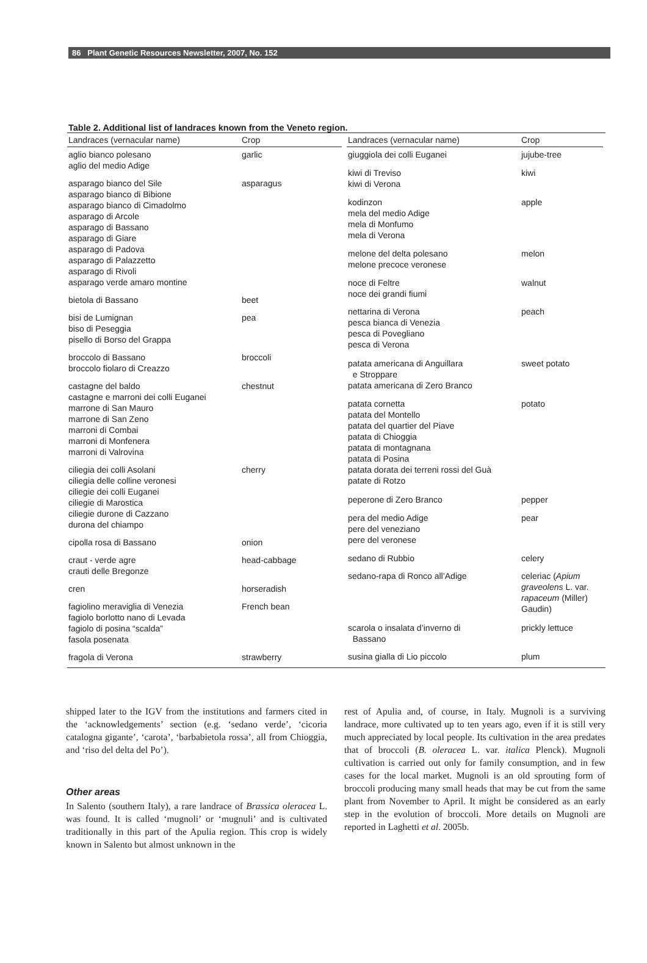86 Plant Genetic Resources Newsletter, 2007, No. 152
Table 2. Additional list of landraces known from the Veneto region.
| Landraces (vernacular name) | Crop |
| --- | --- |
| aglio bianco polesano aglio del medio Adige | garlic |
| asparago bianco del Sile asparago bianco di Bibione asparago bianco di Cimadolmo asparago di Arcole asparago di Bassano asparago di Giare asparago di Padova asparago di Palazzetto asparago di Rivoli asparago verde amaro montine | asparagus |
| bietola di Bassano | beet |
| bisi de Lumignan biso di Peseggia pisello di Borso del Grappa | pea |
| broccolo di Bassano broccolo fiolaro di Creazzo | broccoli |
| castagne del baldo castagne e marroni dei colli Euganei marrone di San Mauro marrone di San Zeno marroni di Combai marroni di Monfenera marroni di Valrovina | chestnut |
| ciliegia dei colli Asolani ciliegia delle colline veronesi ciliegie dei colli Euganei ciliegie di Marostica ciliegie durone di Cazzano durona del chiampo | cherry |
| cipolla rosa di Bassano | onion |
| craut - verde agre crauti delle Bregonze | head-cabbage |
| cren | horseradish |
| fagiolino meraviglia di Venezia fagiolo borlotto nano di Levada fagiolo di posina “scalda” fasola posenata | French bean |
| fragola di Verona | strawberry |
| Landraces (vernacular name) | Crop |
| --- | --- |
| giuggiola dei colli Euganei | jujube-tree |
| kiwi di Treviso kiwi di Verona | kiwi |
| kodinzon mela del medio Adige mela di Monfumo mela di Verona | apple |
| melone del delta polesano melone precoce veronese | melon |
| noce di Feltre noce dei grandi fiumi | walnut |
| nettarina di Verona pesca bianca di Venezia pesca di Povegliano pesca di Verona | peach |
| patata americana di Anguillara e Stroppare patata americana di Zero Branco | sweet potato |
| patata cornetta patata del Montello patata del quartier del Piave patata di Chioggia patata di montagnana patata di Posina patata dorata dei terreni rossi del Guà patate di Rotzo | potato |
| peperone di Zero Branco | pepper |
| pera del medio Adige pere del veneziano pere del veronese | pear |
| sedano di Rubbio | celery |
| sedano-rapa di Ronco all’Adige | celeriac ( Apium graveolens L. var. rapaceum (Miller) Gaudin) |
| scarola o insalata d’inverno di Bassano | prickly lettuce |
| susina gialla di Lio piccolo | plum |
shipped later to the IGV from the institutions and farmers cited in the ‘acknowledgements’ section (e.g. ‘sedano verde’, ‘cicoria catalogna gigante’, ‘carota’, ‘barbabietola rossa’, all from Chioggia, and ‘riso del delta del Po’).
Other areas
In Salento (southern Italy), a rare landrace of Brassica oleracea L. was found. It is called ‘mugnoli’ or ‘mugnuli’ and is cultivated traditionally in this part of the Apulia region. This crop is widely known in Salento but almost unknown in the
rest of Apulia and, of course, in Italy. Mugnoli is a surviving landrace, more cultivated up to ten years ago, even if it is still very much appreciated by local people. Its cultivation in the area predates that of broccoli (B. oleracea L. var. italica Plenck). Mugnoli cultivation is carried out only for family consumption, and in few cases for the local market. Mugnoli is an old sprouting form of broccoli producing many small heads that may be cut from the same plant from November to April. It might be considered as an early step in the evolution of broccoli. More details on Mugnoli are reported in Laghetti et al. 2005b.